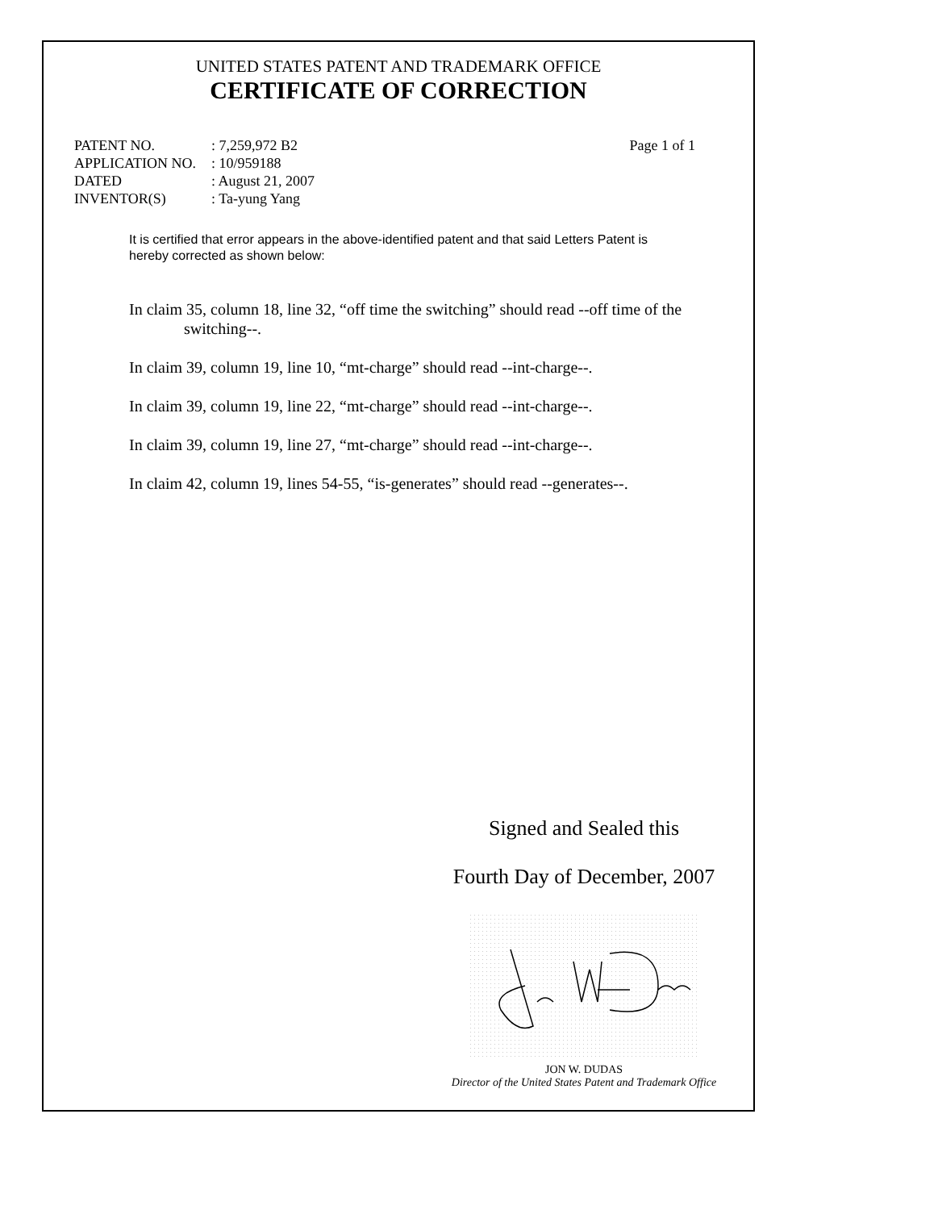UNITED STATES PATENT AND TRADEMARK OFFICE
CERTIFICATE OF CORRECTION
PATENT NO.: 7,259,972 B2
APPLICATION NO.: 10/959188
DATED: August 21, 2007
INVENTOR(S): Ta-yung Yang
Page 1 of 1
It is certified that error appears in the above-identified patent and that said Letters Patent is hereby corrected as shown below:
In claim 35, column 18, line 32, “off time the switching” should read --off time of the
switching--.
In claim 39, column 19, line 10, “mt-charge” should read --int-charge--.
In claim 39, column 19, line 22, “mt-charge” should read --int-charge--.
In claim 39, column 19, line 27, “mt-charge” should read --int-charge--.
In claim 42, column 19, lines 54-55, “is-generates” should read --generates--.
Signed and Sealed this
Fourth Day of December, 2007
JON W. DUDAS
Director of the United States Patent and Trademark Office